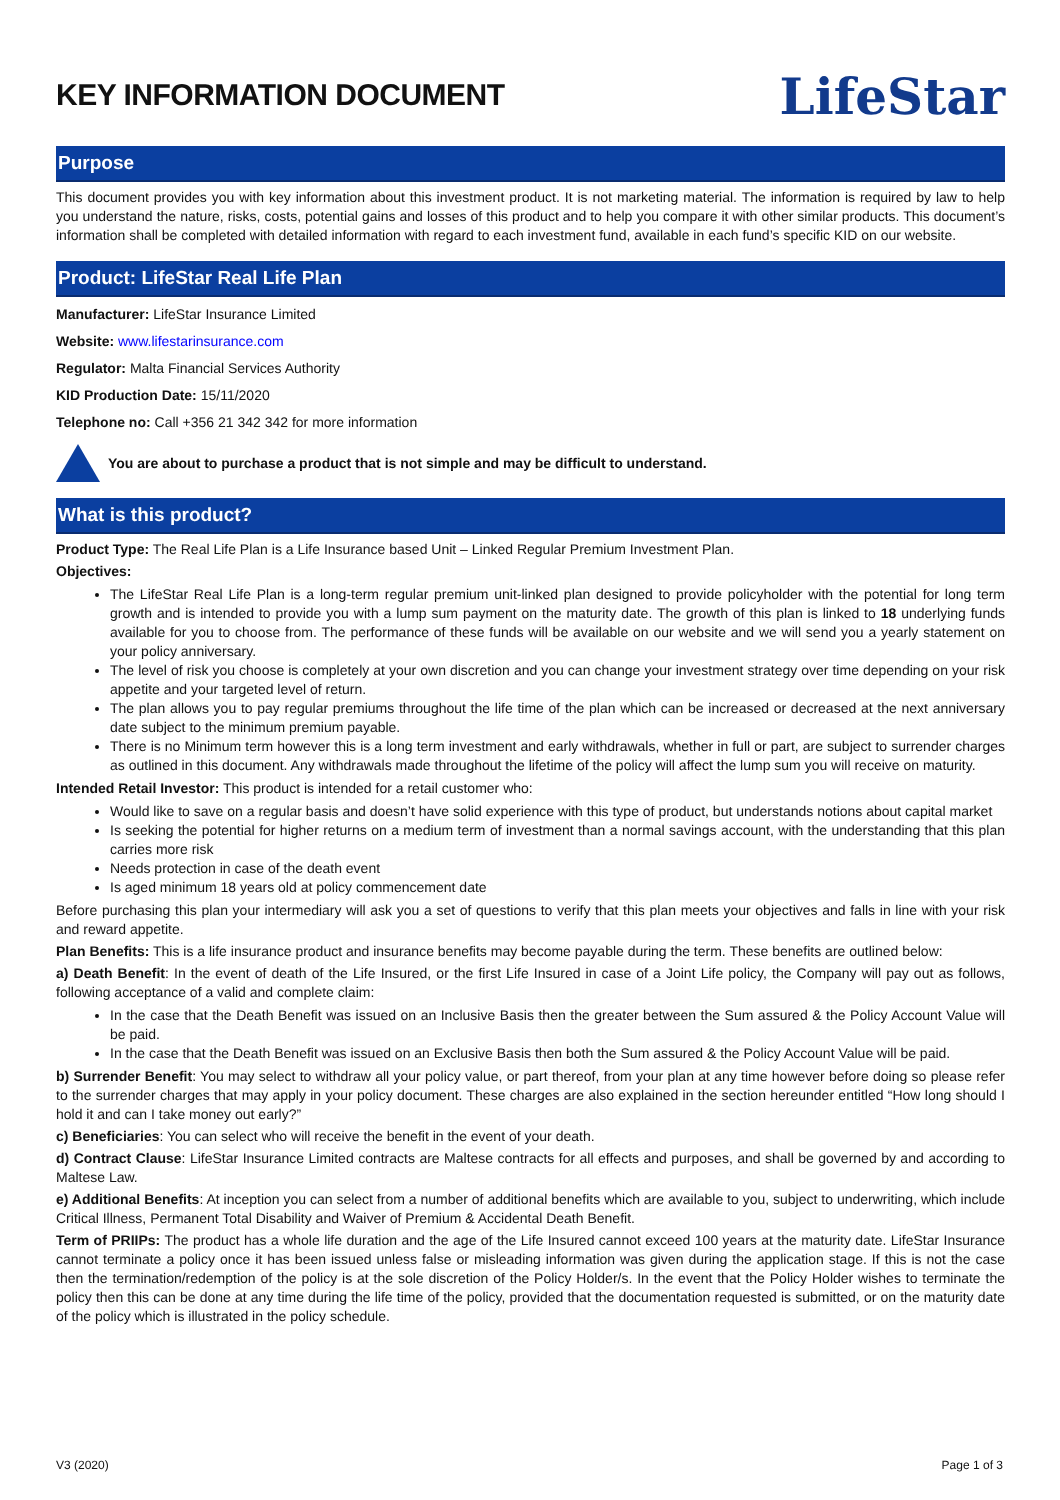KEY INFORMATION DOCUMENT
LifeStar
Purpose
This document provides you with key information about this investment product. It is not marketing material. The information is required by law to help you understand the nature, risks, costs, potential gains and losses of this product and to help you compare it with other similar products. This document’s information shall be completed with detailed information with regard to each investment fund, available in each fund’s specific KID on our website.
Product: LifeStar Real Life Plan
Manufacturer: LifeStar Insurance Limited
Website: www.lifestarinsurance.com
Regulator: Malta Financial Services Authority
KID Production Date: 15/11/2020
Telephone no: Call +356 21 342 342 for more information
You are about to purchase a product that is not simple and may be difficult to understand.
What is this product?
Product Type: The Real Life Plan is a Life Insurance based Unit – Linked Regular Premium Investment Plan.
Objectives:
The LifeStar Real Life Plan is a long-term regular premium unit-linked plan designed to provide policyholder with the potential for long term growth and is intended to provide you with a lump sum payment on the maturity date. The growth of this plan is linked to 18 underlying funds available for you to choose from. The performance of these funds will be available on our website and we will send you a yearly statement on your policy anniversary.
The level of risk you choose is completely at your own discretion and you can change your investment strategy over time depending on your risk appetite and your targeted level of return.
The plan allows you to pay regular premiums throughout the life time of the plan which can be increased or decreased at the next anniversary date subject to the minimum premium payable.
There is no Minimum term however this is a long term investment and early withdrawals, whether in full or part, are subject to surrender charges as outlined in this document. Any withdrawals made throughout the lifetime of the policy will affect the lump sum you will receive on maturity.
Intended Retail Investor: This product is intended for a retail customer who:
Would like to save on a regular basis and doesn’t have solid experience with this type of product, but understands notions about capital market
Is seeking the potential for higher returns on a medium term of investment than a normal savings account, with the understanding that this plan carries more risk
Needs protection in case of the death event
Is aged minimum 18 years old at policy commencement date
Before purchasing this plan your intermediary will ask you a set of questions to verify that this plan meets your objectives and falls in line with your risk and reward appetite.
Plan Benefits: This is a life insurance product and insurance benefits may become payable during the term. These benefits are outlined below:
a) Death Benefit: In the event of death of the Life Insured, or the first Life Insured in case of a Joint Life policy, the Company will pay out as follows, following acceptance of a valid and complete claim:
In the case that the Death Benefit was issued on an Inclusive Basis then the greater between the Sum assured & the Policy Account Value will be paid.
In the case that the Death Benefit was issued on an Exclusive Basis then both the Sum assured & the Policy Account Value will be paid.
b) Surrender Benefit: You may select to withdraw all your policy value, or part thereof, from your plan at any time however before doing so please refer to the surrender charges that may apply in your policy document. These charges are also explained in the section hereunder entitled “How long should I hold it and can I take money out early?”
c) Beneficiaries: You can select who will receive the benefit in the event of your death.
d) Contract Clause: LifeStar Insurance Limited contracts are Maltese contracts for all effects and purposes, and shall be governed by and according to Maltese Law.
e) Additional Benefits: At inception you can select from a number of additional benefits which are available to you, subject to underwriting, which include Critical Illness, Permanent Total Disability and Waiver of Premium & Accidental Death Benefit.
Term of PRIIPs: The product has a whole life duration and the age of the Life Insured cannot exceed 100 years at the maturity date. LifeStar Insurance cannot terminate a policy once it has been issued unless false or misleading information was given during the application stage. If this is not the case then the termination/redemption of the policy is at the sole discretion of the Policy Holder/s. In the event that the Policy Holder wishes to terminate the policy then this can be done at any time during the life time of the policy, provided that the documentation requested is submitted, or on the maturity date of the policy which is illustrated in the policy schedule.
V3 (2020) Page 1 of 3